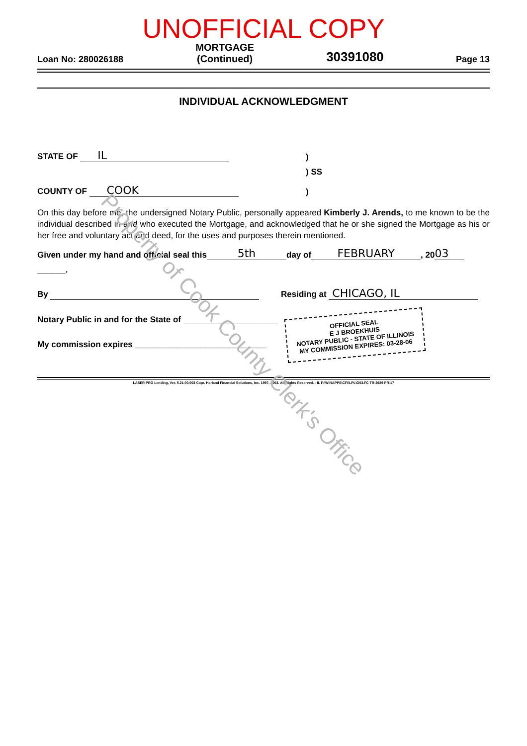UNOFFICIAL COPY
Loan No: 280026188 MORTGAGE
(Continued) 30391080 Page 13
INDIVIDUAL ACKNOWLEDGMENT
STATE OF IL)
) SS
COUNTY OF COOK)
On this day before me, the undersigned Notary Public, personally appeared Kimberly J. Arends, to me known to be the individual described in and who executed the Mortgage, and acknowledged that he or she signed the Mortgage as his or her free and voluntary act and deed, for the uses and purposes therein mentioned.
Given under my hand and official seal this 5th day of FEBRUARY, 20 03
______.
By Residing at CHICAGO, IL
Notary Public in and for the State of ____________________
My commission expires ____________________________
OFFICIAL SEAL
E J BROEKHUIS
NOTARY PUBLIC - STATE OF ILLINOIS
MY COMMISSION EXPIRES: 03-28-06
LASER PRO Lending, Ver. 5.21.00.003 Copr. Harland Financial Solutions, Inc. 1997, 2003. All Rights Reserved. - IL F:\WINAPPS\CFI\LPL\G03.FC TR-2689 PR-17
Property of Cook County Clerk's Office